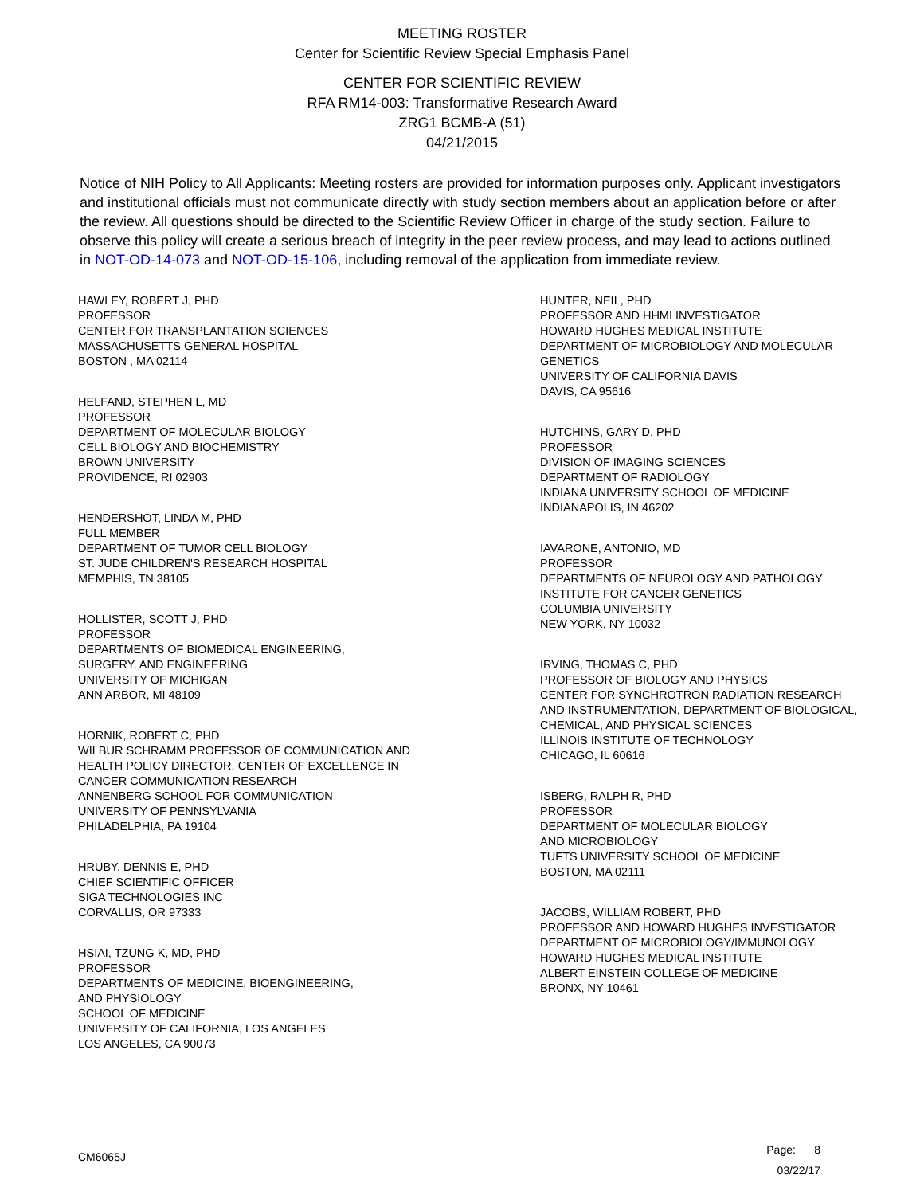MEETING ROSTER
Center for Scientific Review Special Emphasis Panel
CENTER FOR SCIENTIFIC REVIEW
RFA RM14-003: Transformative Research Award
ZRG1 BCMB-A (51)
04/21/2015
Notice of NIH Policy to All Applicants: Meeting rosters are provided for information purposes only. Applicant investigators and institutional officials must not communicate directly with study section members about an application before or after the review. All questions should be directed to the Scientific Review Officer in charge of the study section. Failure to observe this policy will create a serious breach of integrity in the peer review process, and may lead to actions outlined in NOT-OD-14-073 and NOT-OD-15-106, including removal of the application from immediate review.
HAWLEY, ROBERT J, PHD
PROFESSOR
CENTER FOR TRANSPLANTATION SCIENCES
MASSACHUSETTS GENERAL HOSPITAL
BOSTON , MA 02114
HELFAND, STEPHEN L, MD
PROFESSOR
DEPARTMENT OF MOLECULAR BIOLOGY
CELL BIOLOGY AND BIOCHEMISTRY
BROWN UNIVERSITY
PROVIDENCE, RI 02903
HENDERSHOT, LINDA M, PHD
FULL MEMBER
DEPARTMENT OF TUMOR CELL BIOLOGY
ST. JUDE CHILDREN'S RESEARCH HOSPITAL
MEMPHIS, TN 38105
HOLLISTER, SCOTT J, PHD
PROFESSOR
DEPARTMENTS OF BIOMEDICAL ENGINEERING,
SURGERY, AND ENGINEERING
UNIVERSITY OF MICHIGAN
ANN ARBOR, MI 48109
HORNIK, ROBERT C, PHD
WILBUR SCHRAMM PROFESSOR OF COMMUNICATION AND
HEALTH POLICY DIRECTOR, CENTER OF EXCELLENCE IN
CANCER COMMUNICATION RESEARCH
ANNENBERG SCHOOL FOR COMMUNICATION
UNIVERSITY OF PENNSYLVANIA
PHILADELPHIA, PA 19104
HRUBY, DENNIS E, PHD
CHIEF SCIENTIFIC OFFICER
SIGA TECHNOLOGIES INC
CORVALLIS, OR 97333
HSIAI, TZUNG K, MD, PHD
PROFESSOR
DEPARTMENTS OF MEDICINE, BIOENGINEERING,
AND PHYSIOLOGY
SCHOOL OF MEDICINE
UNIVERSITY OF CALIFORNIA, LOS ANGELES
LOS ANGELES, CA 90073
HUNTER, NEIL, PHD
PROFESSOR AND HHMI INVESTIGATOR
HOWARD HUGHES MEDICAL INSTITUTE
DEPARTMENT OF MICROBIOLOGY AND MOLECULAR
GENETICS
UNIVERSITY OF CALIFORNIA DAVIS
DAVIS, CA 95616
HUTCHINS, GARY D, PHD
PROFESSOR
DIVISION OF IMAGING SCIENCES
DEPARTMENT OF RADIOLOGY
INDIANA UNIVERSITY SCHOOL OF MEDICINE
INDIANAPOLIS, IN 46202
IAVARONE, ANTONIO, MD
PROFESSOR
DEPARTMENTS OF NEUROLOGY AND PATHOLOGY
INSTITUTE FOR CANCER GENETICS
COLUMBIA UNIVERSITY
NEW YORK, NY 10032
IRVING, THOMAS C, PHD
PROFESSOR OF BIOLOGY AND PHYSICS
CENTER FOR SYNCHROTRON RADIATION RESEARCH
AND INSTRUMENTATION, DEPARTMENT OF BIOLOGICAL,
CHEMICAL, AND PHYSICAL SCIENCES
ILLINOIS INSTITUTE OF TECHNOLOGY
CHICAGO, IL 60616
ISBERG, RALPH R, PHD
PROFESSOR
DEPARTMENT OF MOLECULAR BIOLOGY
AND MICROBIOLOGY
TUFTS UNIVERSITY SCHOOL OF MEDICINE
BOSTON, MA 02111
JACOBS, WILLIAM ROBERT, PHD
PROFESSOR AND HOWARD HUGHES INVESTIGATOR
DEPARTMENT OF MICROBIOLOGY/IMMUNOLOGY
HOWARD HUGHES MEDICAL INSTITUTE
ALBERT EINSTEIN COLLEGE OF MEDICINE
BRONX, NY 10461
CM6065J
Page: 8
03/22/17